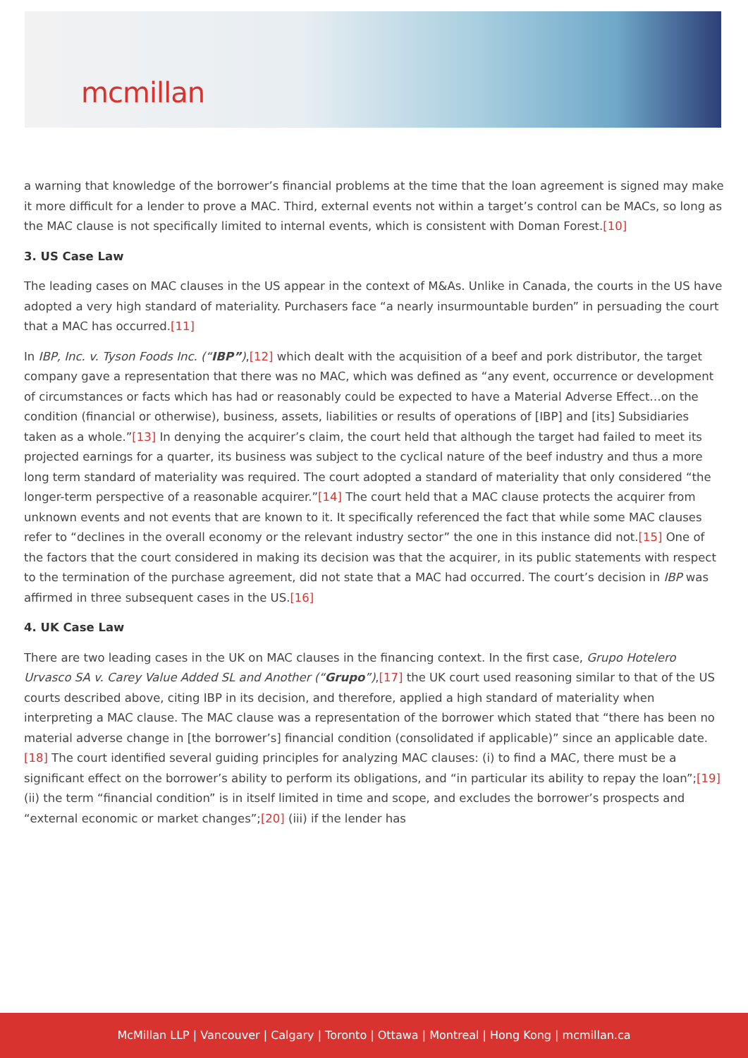mcmillan
a warning that knowledge of the borrower’s financial problems at the time that the loan agreement is signed may make it more difficult for a lender to prove a MAC. Third, external events not within a target’s control can be MACs, so long as the MAC clause is not specifically limited to internal events, which is consistent with Doman Forest.[10]
3. US Case Law
The leading cases on MAC clauses in the US appear in the context of M&As. Unlike in Canada, the courts in the US have adopted a very high standard of materiality. Purchasers face “a nearly insurmountable burden” in persuading the court that a MAC has occurred.[11]
In IBP, Inc. v. Tyson Foods Inc. (“IBP”),[12] which dealt with the acquisition of a beef and pork distributor, the target company gave a representation that there was no MAC, which was defined as “any event, occurrence or development of circumstances or facts which has had or reasonably could be expected to have a Material Adverse Effect…on the condition (financial or otherwise), business, assets, liabilities or results of operations of [IBP] and [its] Subsidiaries taken as a whole.”[13] In denying the acquirer’s claim, the court held that although the target had failed to meet its projected earnings for a quarter, its business was subject to the cyclical nature of the beef industry and thus a more long term standard of materiality was required. The court adopted a standard of materiality that only considered “the longer-term perspective of a reasonable acquirer.”[14] The court held that a MAC clause protects the acquirer from unknown events and not events that are known to it. It specifically referenced the fact that while some MAC clauses refer to “declines in the overall economy or the relevant industry sector” the one in this instance did not.[15] One of the factors that the court considered in making its decision was that the acquirer, in its public statements with respect to the termination of the purchase agreement, did not state that a MAC had occurred. The court’s decision in IBP was affirmed in three subsequent cases in the US.[16]
4. UK Case Law
There are two leading cases in the UK on MAC clauses in the financing context. In the first case, Grupo Hotelero Urvasco SA v. Carey Value Added SL and Another (“Grupo”),[17] the UK court used reasoning similar to that of the US courts described above, citing IBP in its decision, and therefore, applied a high standard of materiality when interpreting a MAC clause. The MAC clause was a representation of the borrower which stated that “there has been no material adverse change in [the borrower’s] financial condition (consolidated if applicable)” since an applicable date. [18] The court identified several guiding principles for analyzing MAC clauses: (i) to find a MAC, there must be a significant effect on the borrower’s ability to perform its obligations, and “in particular its ability to repay the loan”;[19] (ii) the term “financial condition” is in itself limited in time and scope, and excludes the borrower’s prospects and “external economic or market changes”;[20] (iii) if the lender has
McMillan LLP | Vancouver | Calgary | Toronto | Ottawa | Montreal | Hong Kong | mcmillan.ca